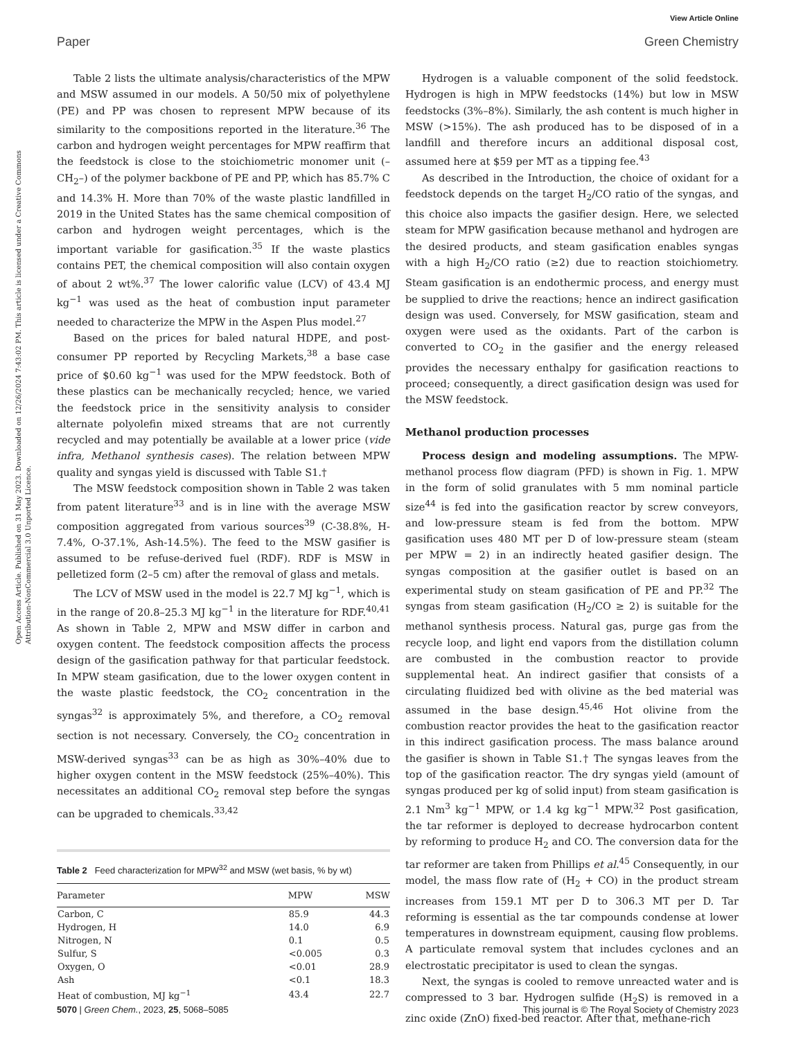View Article Online
Paper Green Chemistry
Open Access Article. Published on 31 May 2023. Downloaded on 12/26/2024 7:43:02 PM. This article is licensed under a Creative Commons Attribution-NonCommercial 3.0 Unported Licence.
Table 2 lists the ultimate analysis/characteristics of the MPW and MSW assumed in our models. A 50/50 mix of polyethylene (PE) and PP was chosen to represent MPW because of its similarity to the compositions reported in the literature.<sup>36</sup> The carbon and hydrogen weight percentages for MPW reaffirm that the feedstock is close to the stoichiometric monomer unit (–CH<sub>2</sub>–) of the polymer backbone of PE and PP, which has 85.7% C and 14.3% H. More than 70% of the waste plastic landfilled in 2019 in the United States has the same chemical composition of carbon and hydrogen weight percentages, which is the important variable for gasification.<sup>35</sup> If the waste plastics contains PET, the chemical composition will also contain oxygen of about 2 wt%.<sup>37</sup> The lower calorific value (LCV) of 43.4 MJ kg<sup>−1</sup> was used as the heat of combustion input parameter needed to characterize the MPW in the Aspen Plus model.<sup>27</sup>
Based on the prices for baled natural HDPE, and post-consumer PP reported by Recycling Markets,<sup>38</sup> a base case price of $0.60 kg<sup>−1</sup> was used for the MPW feedstock. Both of these plastics can be mechanically recycled; hence, we varied the feedstock price in the sensitivity analysis to consider alternate polyolefin mixed streams that are not currently recycled and may potentially be available at a lower price (vide infra, Methanol synthesis cases). The relation between MPW quality and syngas yield is discussed with Table S1.†
The MSW feedstock composition shown in Table 2 was taken from patent literature<sup>33</sup> and is in line with the average MSW composition aggregated from various sources<sup>39</sup> (C-38.8%, H-7.4%, O-37.1%, Ash-14.5%). The feed to the MSW gasifier is assumed to be refuse-derived fuel (RDF). RDF is MSW in pelletized form (2–5 cm) after the removal of glass and metals.
The LCV of MSW used in the model is 22.7 MJ kg<sup>−1</sup>, which is in the range of 20.8–25.3 MJ kg<sup>−1</sup> in the literature for RDF.<sup>40,41</sup> As shown in Table 2, MPW and MSW differ in carbon and oxygen content. The feedstock composition affects the process design of the gasification pathway for that particular feedstock. In MPW steam gasification, due to the lower oxygen content in the waste plastic feedstock, the CO<sub>2</sub> concentration in the syngas<sup>32</sup> is approximately 5%, and therefore, a CO<sub>2</sub> removal section is not necessary. Conversely, the CO<sub>2</sub> concentration in MSW-derived syngas<sup>33</sup> can be as high as 30%–40% due to higher oxygen content in the MSW feedstock (25%–40%). This necessitates an additional CO<sub>2</sub> removal step before the syngas can be upgraded to chemicals.<sup>33,42</sup>
Table 2 Feed characterization for MPW<sup>32</sup> and MSW (wet basis, % by wt)
| Parameter | MPW | MSW |
| --- | --- | --- |
| Carbon, C | 85.9 | 44.3 |
| Hydrogen, H | 14.0 | 6.9 |
| Nitrogen, N | 0.1 | 0.5 |
| Sulfur, S | <0.005 | 0.3 |
| Oxygen, O | <0.01 | 28.9 |
| Ash | <0.1 | 18.3 |
| Heat of combustion, MJ kg<sup>−1</sup> | 43.4 | 22.7 |
Hydrogen is a valuable component of the solid feedstock. Hydrogen is high in MPW feedstocks (14%) but low in MSW feedstocks (3%–8%). Similarly, the ash content is much higher in MSW (>15%). The ash produced has to be disposed of in a landfill and therefore incurs an additional disposal cost, assumed here at $59 per MT as a tipping fee.<sup>43</sup>
As described in the Introduction, the choice of oxidant for a feedstock depends on the target H<sub>2</sub>/CO ratio of the syngas, and this choice also impacts the gasifier design. Here, we selected steam for MPW gasification because methanol and hydrogen are the desired products, and steam gasification enables syngas with a high H<sub>2</sub>/CO ratio (≥2) due to reaction stoichiometry. Steam gasification is an endothermic process, and energy must be supplied to drive the reactions; hence an indirect gasification design was used. Conversely, for MSW gasification, steam and oxygen were used as the oxidants. Part of the carbon is converted to CO<sub>2</sub> in the gasifier and the energy released provides the necessary enthalpy for gasification reactions to proceed; consequently, a direct gasification design was used for the MSW feedstock.
Methanol production processes
Process design and modeling assumptions. The MPW-methanol process flow diagram (PFD) is shown in Fig. 1. MPW in the form of solid granulates with 5 mm nominal particle size<sup>44</sup> is fed into the gasification reactor by screw conveyors, and low-pressure steam is fed from the bottom. MPW gasification uses 480 MT per D of low-pressure steam (steam per MPW = 2) in an indirectly heated gasifier design. The syngas composition at the gasifier outlet is based on an experimental study on steam gasification of PE and PP.<sup>32</sup> The syngas from steam gasification (H<sub>2</sub>/CO ≥ 2) is suitable for the methanol synthesis process. Natural gas, purge gas from the recycle loop, and light end vapors from the distillation column are combusted in the combustion reactor to provide supplemental heat. An indirect gasifier that consists of a circulating fluidized bed with olivine as the bed material was assumed in the base design.<sup>45,46</sup> Hot olivine from the combustion reactor provides the heat to the gasification reactor in this indirect gasification process. The mass balance around the gasifier is shown in Table S1.† The syngas leaves from the top of the gasification reactor. The dry syngas yield (amount of syngas produced per kg of solid input) from steam gasification is 2.1 Nm<sup>3</sup> kg<sup>−1</sup> MPW, or 1.4 kg kg<sup>−1</sup> MPW.<sup>32</sup> Post gasification, the tar reformer is deployed to decrease hydrocarbon content by reforming to produce H<sub>2</sub> and CO. The conversion data for the tar reformer are taken from Phillips et al.<sup>45</sup> Consequently, in our model, the mass flow rate of (H<sub>2</sub> + CO) in the product stream increases from 159.1 MT per D to 306.3 MT per D. Tar reforming is essential as the tar compounds condense at lower temperatures in downstream equipment, causing flow problems. A particulate removal system that includes cyclones and an electrostatic precipitator is used to clean the syngas.
Next, the syngas is cooled to remove unreacted water and is compressed to 3 bar. Hydrogen sulfide (H<sub>2</sub>S) is removed in a zinc oxide (ZnO) fixed-bed reactor. After that, methane-rich
5070 | Green Chem., 2023, 25, 5068–5085 This journal is © The Royal Society of Chemistry 2023